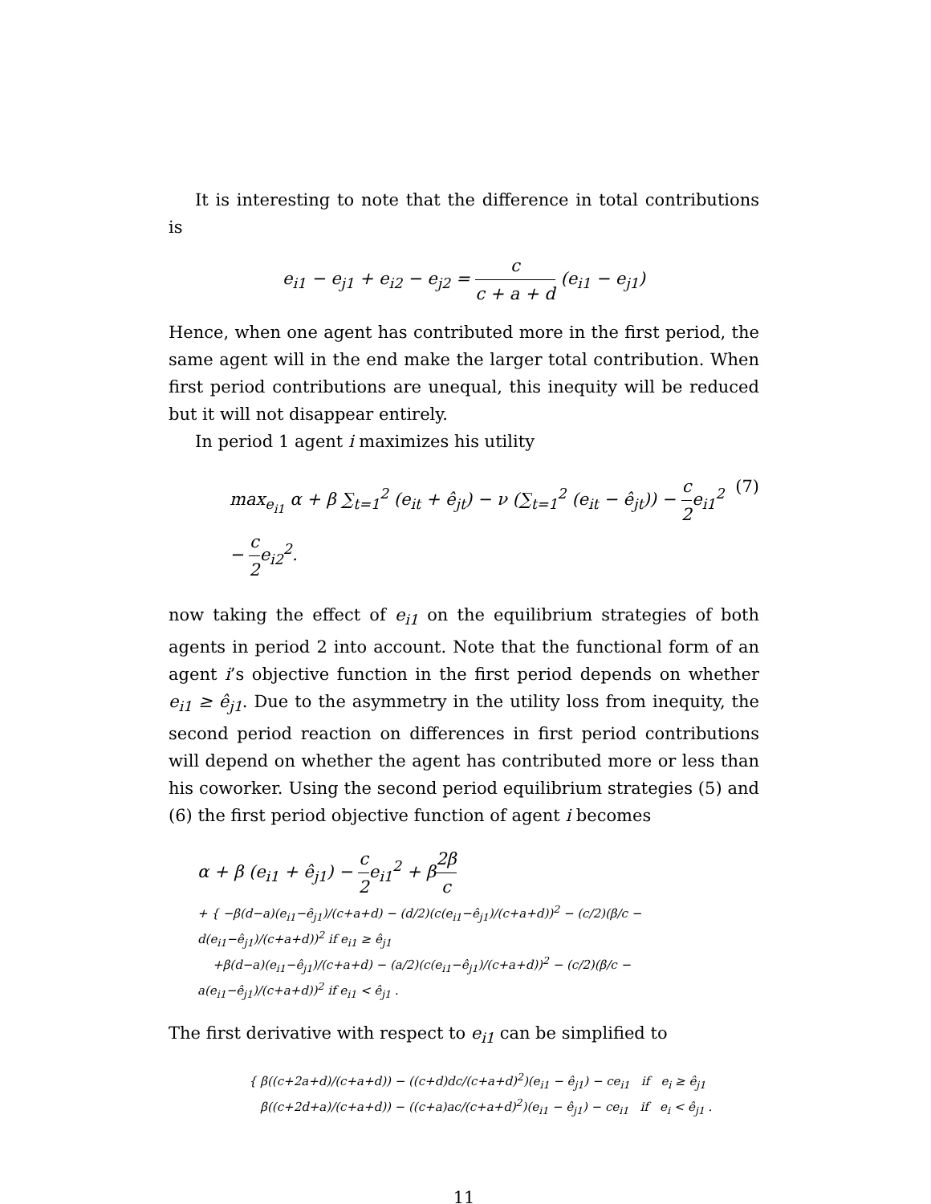It is interesting to note that the difference in total contributions is
e<sub>i1</sub> − e<sub>j1</sub> + e<sub>i2</sub> − e<sub>j2</sub> = c c + a + d (e<sub>i1</sub> − e<sub>j1</sub>)
Hence, when one agent has contributed more in the first period, the same agent will in the end make the larger total contribution. When first period contributions are unequal, this inequity will be reduced but it will not disappear entirely.
In period 1 agent i maximizes his utility
max<sub>e<sub>i1</sub></sub> α + β ∑<sub>t=1</sub><sup>2</sup> (e<sub>it</sub> + ê<sub>jt</sub>) − ν (∑<sub>t=1</sub><sup>2</sup> (e<sub>it</sub> − ê<sub>jt</sub>)) − c 2e<sub>i1</sub><sup>2</sup> − c 2e<sub>i2</sub><sup>2</sup>. (7)
now taking the effect of e<sub>i1</sub> on the equilibrium strategies of both agents in period 2 into account. Note that the functional form of an agent i’s objective function in the first period depends on whether e<sub>i1</sub> ≥ ê<sub>j1</sub>. Due to the asymmetry in the utility loss from inequity, the second period reaction on differences in first period contributions will depend on whether the agent has contributed more or less than his coworker. Using the second period equilibrium strategies (5) and (6) the first period objective function of agent i becomes
α + β (e<sub>i1</sub> + ê<sub>j1</sub>) − c 2e<sub>i1</sub><sup>2</sup> + β2β c
+ { −β(d−a)(e<sub>i1</sub>−ê<sub>j1</sub>)/(c+a+d) − (d/2)(c(e<sub>i1</sub>−ê<sub>j1</sub>)/(c+a+d))<sup>2</sup> − (c/2)(β/c − d(e<sub>i1</sub>−ê<sub>j1</sub>)/(c+a+d))<sup>2</sup> if e<sub>i1</sub> ≥ ê<sub>j1</sub>
+β(d−a)(e<sub>i1</sub>−ê<sub>j1</sub>)/(c+a+d) − (a/2)(c(e<sub>i1</sub>−ê<sub>j1</sub>)/(c+a+d))<sup>2</sup> − (c/2)(β/c − a(e<sub>i1</sub>−ê<sub>j1</sub>)/(c+a+d))<sup>2</sup> if e<sub>i1</sub> < ê<sub>j1</sub> .
The first derivative with respect to e<sub>i1</sub> can be simplified to
{ β((c+2a+d)/(c+a+d)) − ((c+d)dc/(c+a+d)<sup>2</sup>)(e<sub>i1</sub> − ê<sub>j1</sub>) − ce<sub>i1</sub> if e<sub>i</sub> ≥ ê<sub>j1</sub>
β((c+2d+a)/(c+a+d)) − ((c+a)ac/(c+a+d)<sup>2</sup>)(e<sub>i1</sub> − ê<sub>j1</sub>) − ce<sub>i1</sub> if e<sub>i</sub> < ê<sub>j1</sub> .
11